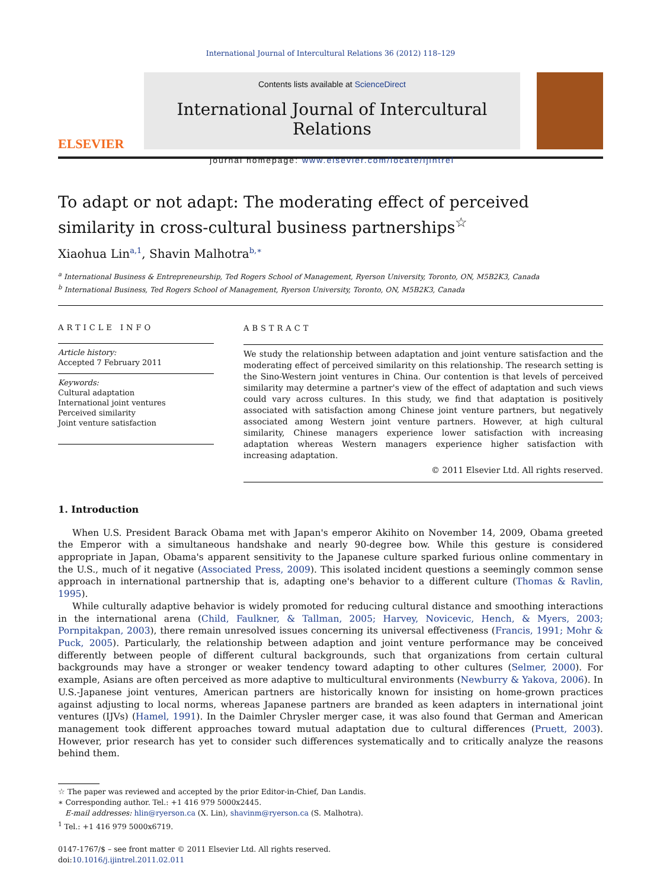International Journal of Intercultural Relations 36 (2012) 118–129
ELSEVIER
Contents lists available at ScienceDirect
International Journal of Intercultural Relations
journal homepage: www.elsevier.com/locate/ijintrel
To adapt or not adapt: The moderating effect of perceived similarity in cross-cultural business partnerships<sup>☆</sup>
Xiaohua Lin<sup>a,1</sup>, Shavin Malhotra<sup>b,∗</sup>
<sup>a</sup> International Business & Entrepreneurship, Ted Rogers School of Management, Ryerson University, Toronto, ON, M5B2K3, Canada
<sup>b</sup> International Business, Ted Rogers School of Management, Ryerson University, Toronto, ON, M5B2K3, Canada
ARTICLE INFO
Article history:
Accepted 7 February 2011
Keywords:
Cultural adaptation
International joint ventures
Perceived similarity
Joint venture satisfaction
ABSTRACT
We study the relationship between adaptation and joint venture satisfaction and the moderating effect of perceived similarity on this relationship. The research setting is the Sino-Western joint ventures in China. Our contention is that levels of perceived similarity may determine a partner's view of the effect of adaptation and such views could vary across cultures. In this study, we find that adaptation is positively associated with satisfaction among Chinese joint venture partners, but negatively associated among Western joint venture partners. However, at high cultural similarity, Chinese managers experience lower satisfaction with increasing adaptation whereas Western managers experience higher satisfaction with increasing adaptation.
© 2011 Elsevier Ltd. All rights reserved.
1. Introduction
When U.S. President Barack Obama met with Japan's emperor Akihito on November 14, 2009, Obama greeted the Emperor with a simultaneous handshake and nearly 90-degree bow. While this gesture is considered appropriate in Japan, Obama's apparent sensitivity to the Japanese culture sparked furious online commentary in the U.S., much of it negative (Associated Press, 2009). This isolated incident questions a seemingly common sense approach in international partnership that is, adapting one's behavior to a different culture (Thomas & Ravlin, 1995).
While culturally adaptive behavior is widely promoted for reducing cultural distance and smoothing interactions in the international arena (Child, Faulkner, & Tallman, 2005; Harvey, Novicevic, Hench, & Myers, 2003; Pornpitakpan, 2003), there remain unresolved issues concerning its universal effectiveness (Francis, 1991; Mohr & Puck, 2005). Particularly, the relationship between adaption and joint venture performance may be conceived differently between people of different cultural backgrounds, such that organizations from certain cultural backgrounds may have a stronger or weaker tendency toward adapting to other cultures (Selmer, 2000). For example, Asians are often perceived as more adaptive to multicultural environments (Newburry & Yakova, 2006). In U.S.-Japanese joint ventures, American partners are historically known for insisting on home-grown practices against adjusting to local norms, whereas Japanese partners are branded as keen adapters in international joint ventures (IJVs) (Hamel, 1991). In the Daimler Chrysler merger case, it was also found that German and American management took different approaches toward mutual adaptation due to cultural differences (Pruett, 2003). However, prior research has yet to consider such differences systematically and to critically analyze the reasons behind them.
☆ The paper was reviewed and accepted by the prior Editor-in-Chief, Dan Landis.
∗ Corresponding author. Tel.: +1 416 979 5000x2445.
E-mail addresses: hlin@ryerson.ca (X. Lin), shavinm@ryerson.ca (S. Malhotra).
<sup>1</sup> Tel.: +1 416 979 5000x6719.
0147-1767/$ – see front matter © 2011 Elsevier Ltd. All rights reserved.
doi:10.1016/j.ijintrel.2011.02.011